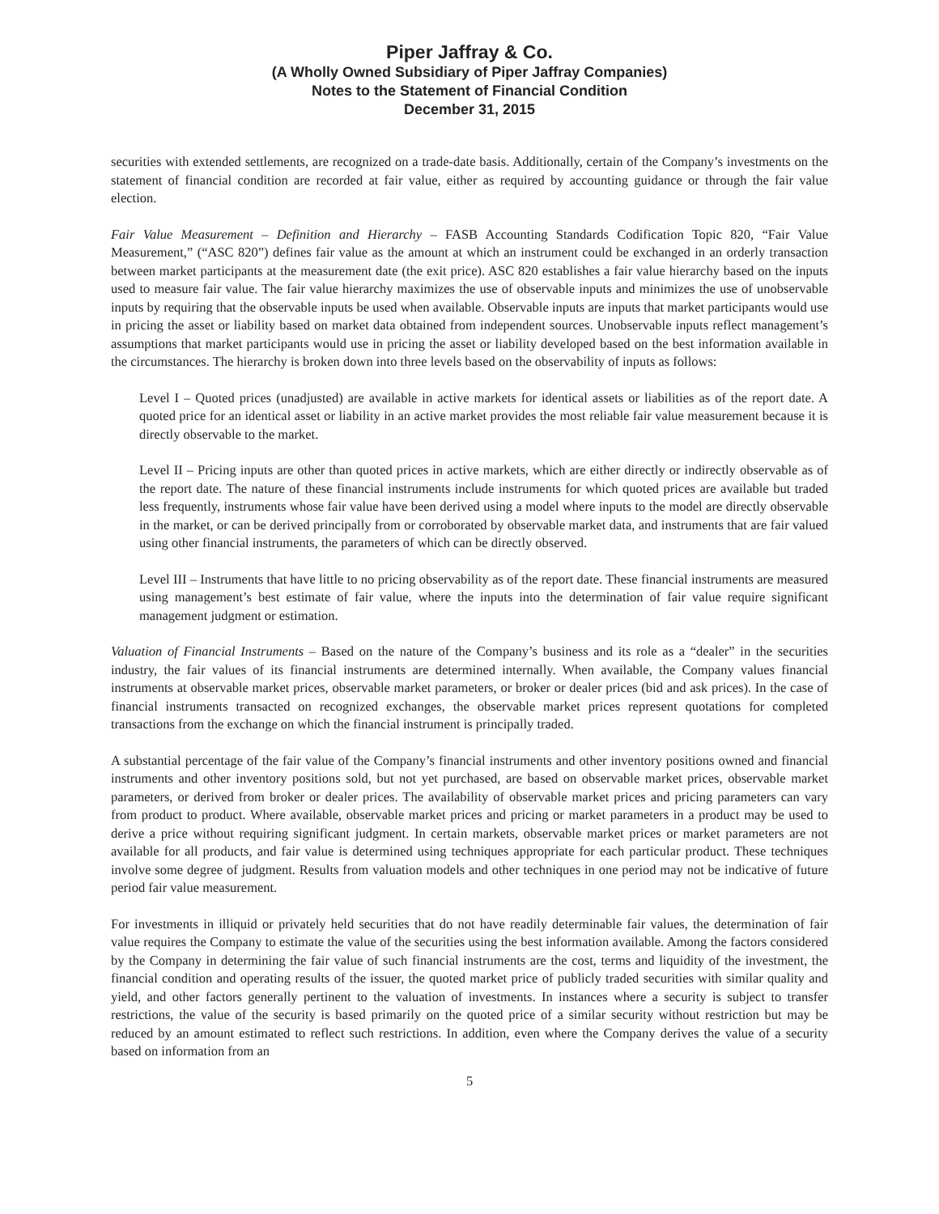Piper Jaffray & Co.
(A Wholly Owned Subsidiary of Piper Jaffray Companies)
Notes to the Statement of Financial Condition
December 31, 2015
securities with extended settlements, are recognized on a trade-date basis. Additionally, certain of the Company’s investments on the statement of financial condition are recorded at fair value, either as required by accounting guidance or through the fair value election.
Fair Value Measurement – Definition and Hierarchy – FASB Accounting Standards Codification Topic 820, “Fair Value Measurement,” (“ASC 820”) defines fair value as the amount at which an instrument could be exchanged in an orderly transaction between market participants at the measurement date (the exit price). ASC 820 establishes a fair value hierarchy based on the inputs used to measure fair value. The fair value hierarchy maximizes the use of observable inputs and minimizes the use of unobservable inputs by requiring that the observable inputs be used when available. Observable inputs are inputs that market participants would use in pricing the asset or liability based on market data obtained from independent sources. Unobservable inputs reflect management’s assumptions that market participants would use in pricing the asset or liability developed based on the best information available in the circumstances. The hierarchy is broken down into three levels based on the observability of inputs as follows:
Level I – Quoted prices (unadjusted) are available in active markets for identical assets or liabilities as of the report date. A quoted price for an identical asset or liability in an active market provides the most reliable fair value measurement because it is directly observable to the market.
Level II – Pricing inputs are other than quoted prices in active markets, which are either directly or indirectly observable as of the report date. The nature of these financial instruments include instruments for which quoted prices are available but traded less frequently, instruments whose fair value have been derived using a model where inputs to the model are directly observable in the market, or can be derived principally from or corroborated by observable market data, and instruments that are fair valued using other financial instruments, the parameters of which can be directly observed.
Level III – Instruments that have little to no pricing observability as of the report date. These financial instruments are measured using management’s best estimate of fair value, where the inputs into the determination of fair value require significant management judgment or estimation.
Valuation of Financial Instruments – Based on the nature of the Company’s business and its role as a “dealer” in the securities industry, the fair values of its financial instruments are determined internally. When available, the Company values financial instruments at observable market prices, observable market parameters, or broker or dealer prices (bid and ask prices). In the case of financial instruments transacted on recognized exchanges, the observable market prices represent quotations for completed transactions from the exchange on which the financial instrument is principally traded.
A substantial percentage of the fair value of the Company’s financial instruments and other inventory positions owned and financial instruments and other inventory positions sold, but not yet purchased, are based on observable market prices, observable market parameters, or derived from broker or dealer prices. The availability of observable market prices and pricing parameters can vary from product to product. Where available, observable market prices and pricing or market parameters in a product may be used to derive a price without requiring significant judgment. In certain markets, observable market prices or market parameters are not available for all products, and fair value is determined using techniques appropriate for each particular product. These techniques involve some degree of judgment. Results from valuation models and other techniques in one period may not be indicative of future period fair value measurement.
For investments in illiquid or privately held securities that do not have readily determinable fair values, the determination of fair value requires the Company to estimate the value of the securities using the best information available. Among the factors considered by the Company in determining the fair value of such financial instruments are the cost, terms and liquidity of the investment, the financial condition and operating results of the issuer, the quoted market price of publicly traded securities with similar quality and yield, and other factors generally pertinent to the valuation of investments. In instances where a security is subject to transfer restrictions, the value of the security is based primarily on the quoted price of a similar security without restriction but may be reduced by an amount estimated to reflect such restrictions. In addition, even where the Company derives the value of a security based on information from an
5